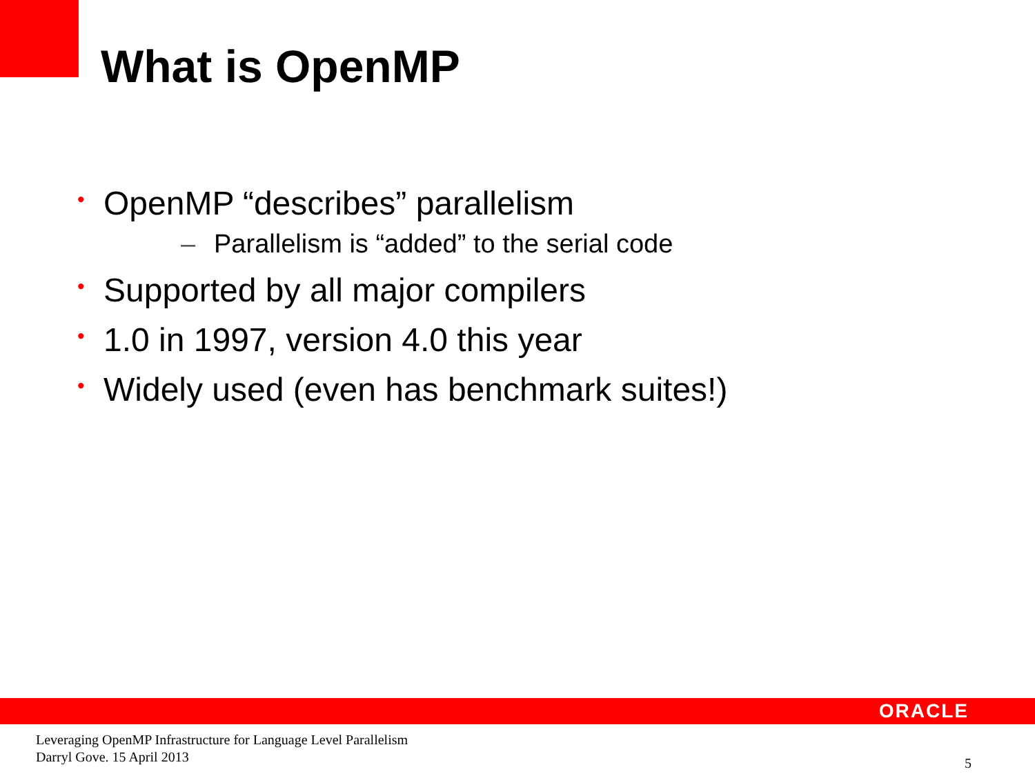What is OpenMP
• OpenMP “describes” parallelism
– Parallelism is “added” to the serial code
• Supported by all major compilers
• 1.0 in 1997, version 4.0 this year
• Widely used (even has benchmark suites!)
ORACLE
Leveraging OpenMP Infrastructure for Language Level Parallelism
Darryl Gove. 15 April 2013
5